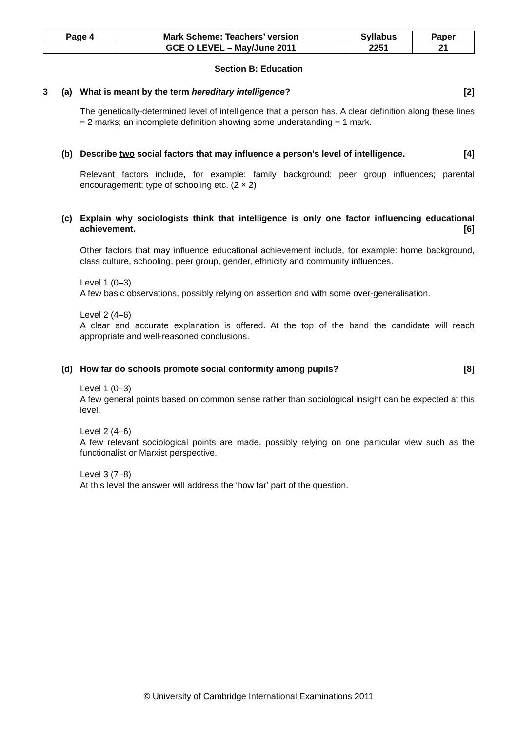| Page 4 | Mark Scheme: Teachers’ version | Syllabus | Paper |
| | GCE O LEVEL – May/June 2011 | 2251 | 21 |
Section B: Education
3 (a) What is meant by the term hereditary intelligence? [2]
The genetically-determined level of intelligence that a person has. A clear definition along these lines = 2 marks; an incomplete definition showing some understanding = 1 mark.
(b) Describe two social factors that may influence a person's level of intelligence. [4]
Relevant factors include, for example: family background; peer group influences; parental encouragement; type of schooling etc. (2 × 2)
(c) Explain why sociologists think that intelligence is only one factor influencing educational achievement. [6]
Other factors that may influence educational achievement include, for example: home background, class culture, schooling, peer group, gender, ethnicity and community influences.
Level 1 (0–3)
A few basic observations, possibly relying on assertion and with some over-generalisation.
Level 2 (4–6)
A clear and accurate explanation is offered. At the top of the band the candidate will reach appropriate and well-reasoned conclusions.
(d) How far do schools promote social conformity among pupils? [8]
Level 1 (0–3)
A few general points based on common sense rather than sociological insight can be expected at this level.
Level 2 (4–6)
A few relevant sociological points are made, possibly relying on one particular view such as the functionalist or Marxist perspective.
Level 3 (7–8)
At this level the answer will address the ‘how far’ part of the question.
© University of Cambridge International Examinations 2011